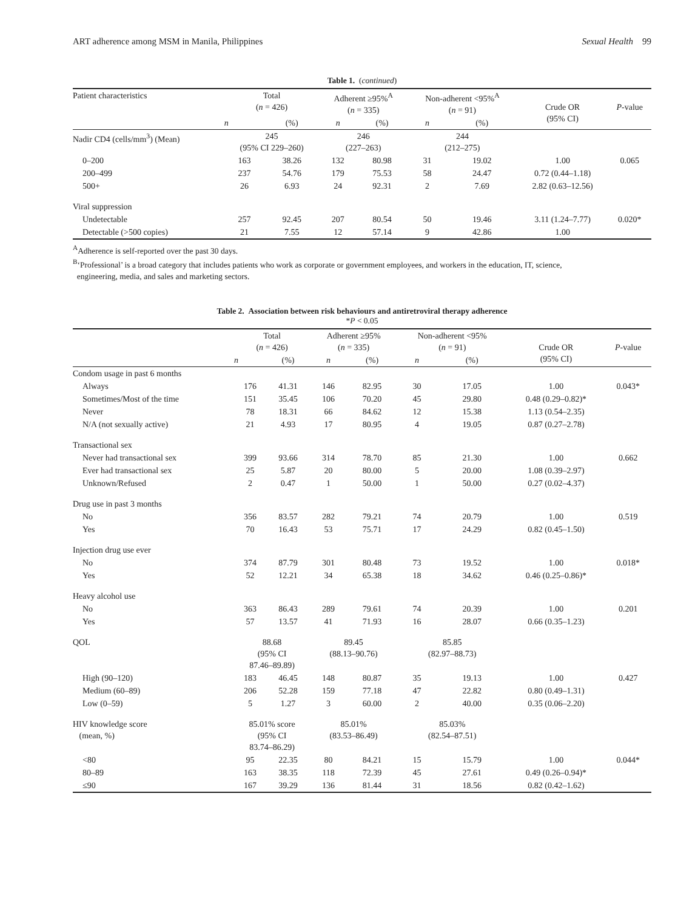ART adherence among MSM in Manila, Philippines Sexual Health 99
Table 1. (continued)
| Patient characteristics | Total ( n = 426) | | Adherent ≥95%<sup>A</sup> ( n = 335) | | Non-adherent <95%<sup>A</sup> ( n = 91) | | Crude OR (95% CI) | P -value |
| --- | --- | --- | --- | --- | --- | --- | --- | --- |
| | n | (%) | n | (%) | n | (%) | | |
| Nadir CD4 (cells/mm<sup>3</sup>) (Mean) | 245 (95% CI 229–260) | | 246 (227–263) | | 244 (212–275) | | | |
| 0–200 | 163 | 38.26 | 132 | 80.98 | 31 | 19.02 | 1.00 | 0.065 |
| 200–499 | 237 | 54.76 | 179 | 75.53 | 58 | 24.47 | 0.72 (0.44–1.18) | |
| 500+ | 26 | 6.93 | 24 | 92.31 | 2 | 7.69 | 2.82 (0.63–12.56) | |
| Viral suppression | | | | | | | | |
| Undetectable | 257 | 92.45 | 207 | 80.54 | 50 | 19.46 | 3.11 (1.24–7.77) | 0.020* |
| Detectable (>500 copies) | 21 | 7.55 | 12 | 57.14 | 9 | 42.86 | 1.00 | |
<sup>A</sup>Adherence is self-reported over the past 30 days.
<sup>B</sup>‘Professional’ is a broad category that includes patients who work as corporate or government employees, and workers in the education, IT, science,
engineering, media, and sales and marketing sectors.
Table 2. Association between risk behaviours and antiretroviral therapy adherence
*P < 0.05
| | Total ( n = 426) | | Adherent ≥95% ( n = 335) | | Non-adherent <95% ( n = 91) | | Crude OR (95% CI) | P -value |
| --- | --- | --- | --- | --- | --- | --- | --- | --- |
| | n | (%) | n | (%) | n | (%) | | |
| Condom usage in past 6 months | | | | | | | | |
| Always | 176 | 41.31 | 146 | 82.95 | 30 | 17.05 | 1.00 | 0.043* |
| Sometimes/Most of the time | 151 | 35.45 | 106 | 70.20 | 45 | 29.80 | 0.48 (0.29–0.82)* | |
| Never | 78 | 18.31 | 66 | 84.62 | 12 | 15.38 | 1.13 (0.54–2.35) | |
| N/A (not sexually active) | 21 | 4.93 | 17 | 80.95 | 4 | 19.05 | 0.87 (0.27–2.78) | |
| Transactional sex | | | | | | | | |
| Never had transactional sex | 399 | 93.66 | 314 | 78.70 | 85 | 21.30 | 1.00 | 0.662 |
| Ever had transactional sex | 25 | 5.87 | 20 | 80.00 | 5 | 20.00 | 1.08 (0.39–2.97) | |
| Unknown/Refused | 2 | 0.47 | 1 | 50.00 | 1 | 50.00 | 0.27 (0.02–4.37) | |
| Drug use in past 3 months | | | | | | | | |
| No | 356 | 83.57 | 282 | 79.21 | 74 | 20.79 | 1.00 | 0.519 |
| Yes | 70 | 16.43 | 53 | 75.71 | 17 | 24.29 | 0.82 (0.45–1.50) | |
| Injection drug use ever | | | | | | | | |
| No | 374 | 87.79 | 301 | 80.48 | 73 | 19.52 | 1.00 | 0.018* |
| Yes | 52 | 12.21 | 34 | 65.38 | 18 | 34.62 | 0.46 (0.25–0.86)* | |
| Heavy alcohol use | | | | | | | | |
| No | 363 | 86.43 | 289 | 79.61 | 74 | 20.39 | 1.00 | 0.201 |
| Yes | 57 | 13.57 | 41 | 71.93 | 16 | 28.07 | 0.66 (0.35–1.23) | |
| QOL | 88.68 (95% CI 87.46–89.89) | | 89.45 (88.13–90.76) | | 85.85 (82.97–88.73) | | | |
| High (90–120) | 183 | 46.45 | 148 | 80.87 | 35 | 19.13 | 1.00 | 0.427 |
| Medium (60–89) | 206 | 52.28 | 159 | 77.18 | 47 | 22.82 | 0.80 (0.49–1.31) | |
| Low (0–59) | 5 | 1.27 | 3 | 60.00 | 2 | 40.00 | 0.35 (0.06–2.20) | |
| HIV knowledge score (mean, %) | 85.01% score (95% CI 83.74–86.29) | | 85.01% (83.53–86.49) | | 85.03% (82.54–87.51) | | | |
| <80 | 95 | 22.35 | 80 | 84.21 | 15 | 15.79 | 1.00 | 0.044* |
| 80–89 | 163 | 38.35 | 118 | 72.39 | 45 | 27.61 | 0.49 (0.26–0.94)* | |
| ≤90 | 167 | 39.29 | 136 | 81.44 | 31 | 18.56 | 0.82 (0.42–1.62) | |